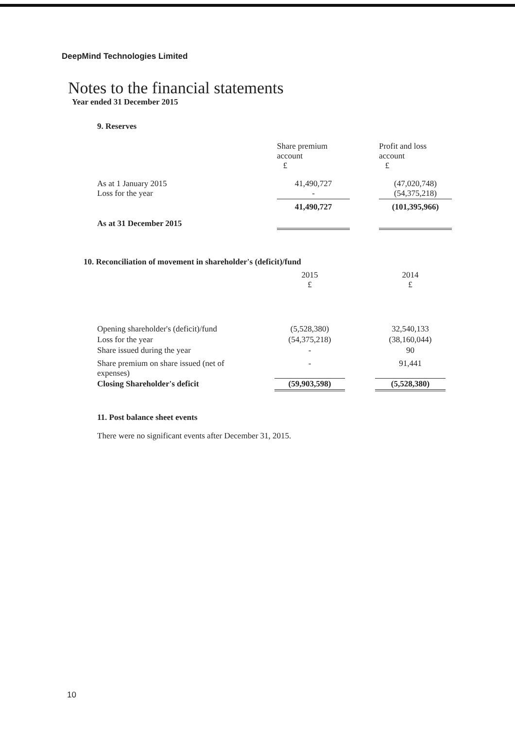DeepMind Technologies Limited
Notes to the financial statements
Year ended 31 December 2015
9. Reserves
| | Share premium account £ | | Profit and loss account £ |
| --- | --- | --- | --- |
| As at 1 January 2015 Loss for the year | 41,490,727 - | | (47,020,748) (54,375,218) |
| As at 31 December 2015 | 41,490,727 | | (101,395,966) |
10. Reconciliation of movement in shareholder's (deficit)/fund
| | 2015 £ | | 2014 £ |
| --- | --- | --- | --- |
| Opening shareholder's (deficit)/fund | (5,528,380) | | 32,540,133 |
| Loss for the year | (54,375,218) | | (38,160,044) |
| Share issued during the year | - | | 90 |
| Share premium on share issued (net of expenses) | - | | 91,441 |
| Closing Shareholder's deficit | (59,903,598) | | (5,528,380) |
11. Post balance sheet events
There were no significant events after December 31, 2015.
10